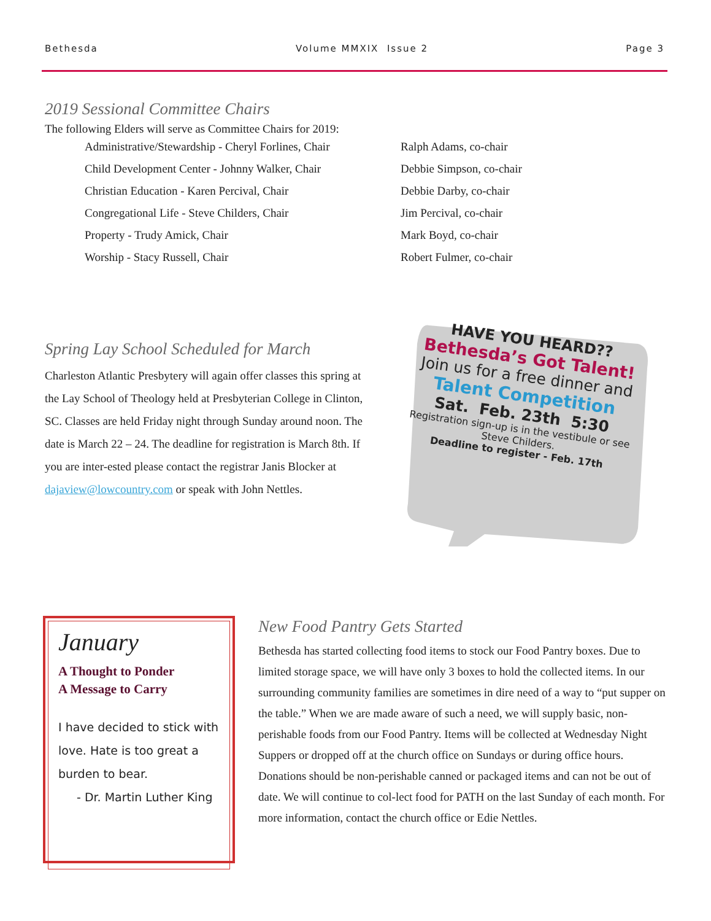Bethesda Volume MMXIX Issue 2 Page 3
2019 Sessional Committee Chairs
The following Elders will serve as Committee Chairs for 2019:
| Administrative/Stewardship - Cheryl Forlines, Chair | Ralph Adams, co-chair |
| Child Development Center - Johnny Walker, Chair | Debbie Simpson, co-chair |
| Christian Education - Karen Percival, Chair | Debbie Darby, co-chair |
| Congregational Life - Steve Childers, Chair | Jim Percival, co-chair |
| Property - Trudy Amick, Chair | Mark Boyd, co-chair |
| Worship - Stacy Russell, Chair | Robert Fulmer, co-chair |
Spring Lay School Scheduled for March
Charleston Atlantic Presbytery will again offer classes this spring at the Lay School of Theology held at Presbyterian College in Clinton, SC. Classes are held Friday night through Sunday around noon. The date is March 22 – 24. The deadline for registration is March 8th. If you are inter-ested please contact the registrar Janis Blocker at dajaview@lowcountry.com or speak with John Nettles.
HAVE YOU HEARD??
Bethesda’s Got Talent!
Join us for a free dinner and
Talent Competition
Sat. Feb. 23th 5:30
Registration sign-up is in the vestibule or see Steve Childers.
Deadline to register - Feb. 17th
January
A Thought to Ponder
A Message to Carry
I have decided to stick with love. Hate is too great a burden to bear.
- Dr. Martin Luther King
New Food Pantry Gets Started
Bethesda has started collecting food items to stock our Food Pantry boxes. Due to limited storage space, we will have only 3 boxes to hold the collected items. In our surrounding community families are sometimes in dire need of a way to “put supper on the table.” When we are made aware of such a need, we will supply basic, non-perishable foods from our Food Pantry. Items will be collected at Wednesday Night Suppers or dropped off at the church office on Sundays or during office hours. Donations should be non-perishable canned or packaged items and can not be out of date. We will continue to col-lect food for PATH on the last Sunday of each month. For more information, contact the church office or Edie Nettles.